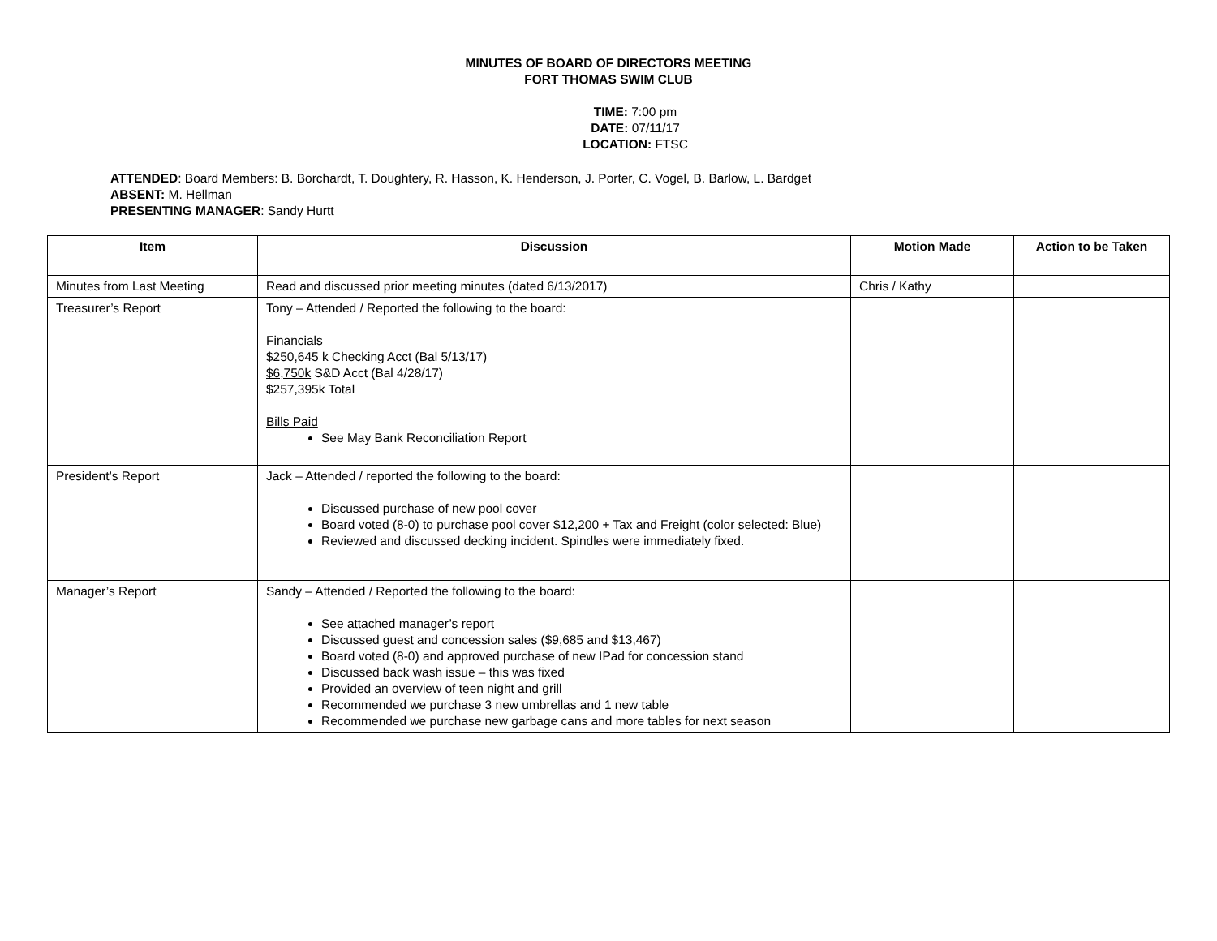MINUTES OF BOARD OF DIRECTORS MEETING
FORT THOMAS SWIM CLUB
TIME: 7:00 pm
DATE: 07/11/17
LOCATION: FTSC
ATTENDED: Board Members: B. Borchardt, T. Doughtery, R. Hasson, K. Henderson, J. Porter, C. Vogel, B. Barlow, L. Bardget
ABSENT: M. Hellman
PRESENTING MANAGER: Sandy Hurtt
| Item | Discussion | Motion Made | Action to be Taken |
| --- | --- | --- | --- |
| Minutes from Last Meeting | Read and discussed prior meeting minutes (dated 6/13/2017) | Chris / Kathy | |
| Treasurer’s Report | Tony – Attended / Reported the following to the board: Financials $250,645 k Checking Acct (Bal 5/13/17) $6,750k S&D Acct (Bal 4/28/17) $257,395k Total Bills Paid See May Bank Reconciliation Report | | |
| President’s Report | Jack – Attended / reported the following to the board: Discussed purchase of new pool cover Board voted (8-0) to purchase pool cover $12,200 + Tax and Freight (color selected: Blue) Reviewed and discussed decking incident. Spindles were immediately fixed. | | |
| Manager’s Report | Sandy – Attended / Reported the following to the board: See attached manager’s report Discussed guest and concession sales ($9,685 and $13,467) Board voted (8-0) and approved purchase of new IPad for concession stand Discussed back wash issue – this was fixed Provided an overview of teen night and grill Recommended we purchase 3 new umbrellas and 1 new table Recommended we purchase new garbage cans and more tables for next season | | |